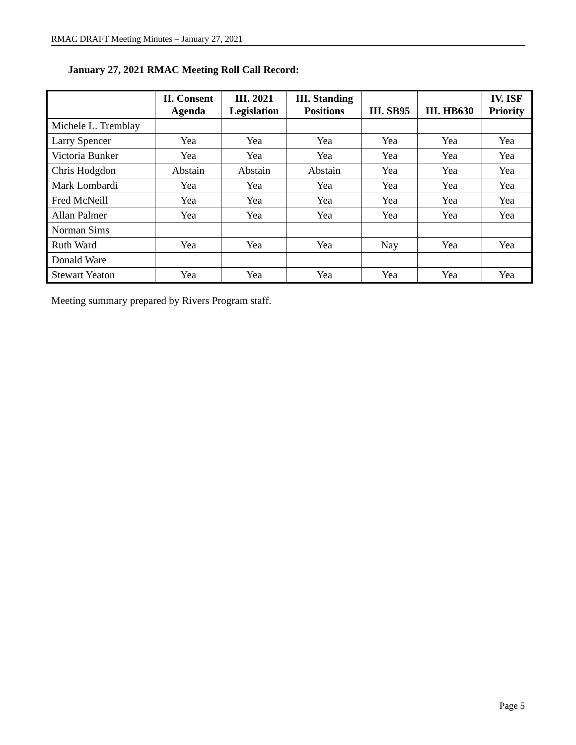RMAC DRAFT Meeting Minutes – January 27, 2021
January 27, 2021 RMAC Meeting Roll Call Record:
| | II. Consent Agenda | III. 2021 Legislation | III. Standing Positions | III. SB95 | III. HB630 | IV. ISF Priority |
| --- | --- | --- | --- | --- | --- | --- |
| Michele L. Tremblay | | | | | | |
| Larry Spencer | Yea | Yea | Yea | Yea | Yea | Yea |
| Victoria Bunker | Yea | Yea | Yea | Yea | Yea | Yea |
| Chris Hodgdon | Abstain | Abstain | Abstain | Yea | Yea | Yea |
| Mark Lombardi | Yea | Yea | Yea | Yea | Yea | Yea |
| Fred McNeill | Yea | Yea | Yea | Yea | Yea | Yea |
| Allan Palmer | Yea | Yea | Yea | Yea | Yea | Yea |
| Norman Sims | | | | | | |
| Ruth Ward | Yea | Yea | Yea | Nay | Yea | Yea |
| Donald Ware | | | | | | |
| Stewart Yeaton | Yea | Yea | Yea | Yea | Yea | Yea |
Meeting summary prepared by Rivers Program staff.
Page 5